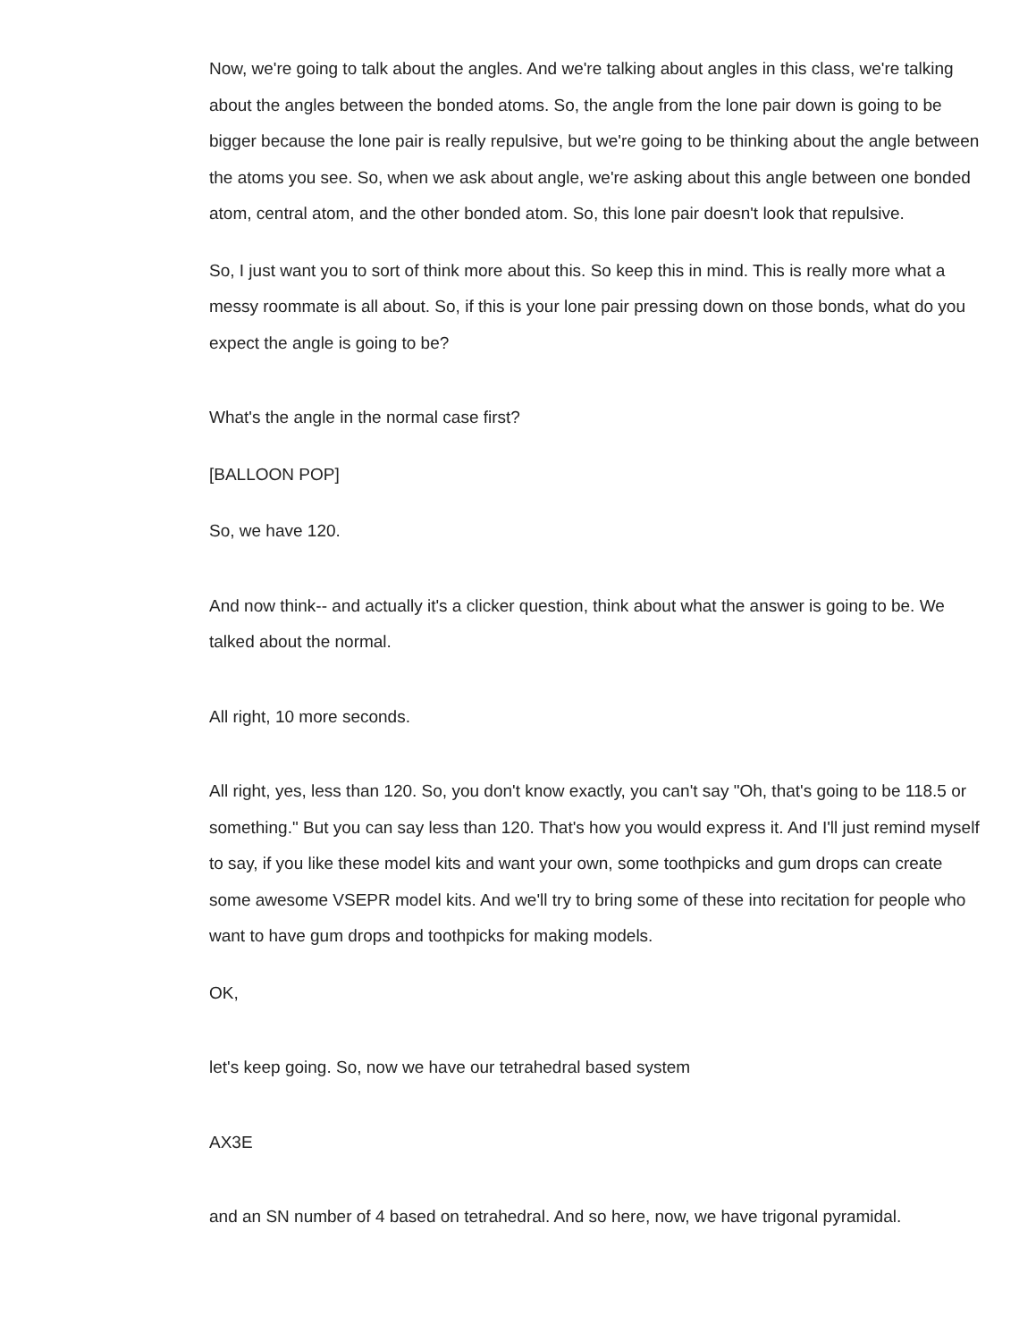Now, we're going to talk about the angles. And we're talking about angles in this class, we're talking about the angles between the bonded atoms. So, the angle from the lone pair down is going to be bigger because the lone pair is really repulsive, but we're going to be thinking about the angle between the atoms you see. So, when we ask about angle, we're asking about this angle between one bonded atom, central atom, and the other bonded atom. So, this lone pair doesn't look that repulsive.
So, I just want you to sort of think more about this. So keep this in mind. This is really more what a messy roommate is all about. So, if this is your lone pair pressing down on those bonds, what do you expect the angle is going to be?
What's the angle in the normal case first?
[BALLOON POP]
So, we have 120.
And now think-- and actually it's a clicker question, think about what the answer is going to be. We talked about the normal.
All right, 10 more seconds.
All right, yes, less than 120. So, you don't know exactly, you can't say "Oh, that's going to be 118.5 or something." But you can say less than 120. That's how you would express it. And I'll just remind myself to say, if you like these model kits and want your own, some toothpicks and gum drops can create some awesome VSEPR model kits. And we'll try to bring some of these into recitation for people who want to have gum drops and toothpicks for making models.
OK,
let's keep going. So, now we have our tetrahedral based system
AX3E
and an SN number of 4 based on tetrahedral. And so here, now, we have trigonal pyramidal.